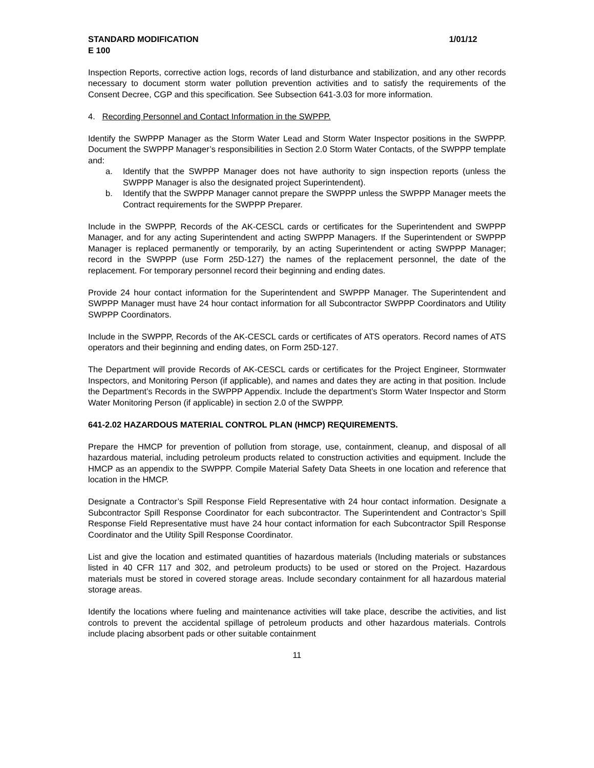STANDARD MODIFICATION 1/01/12
E 100
Inspection Reports, corrective action logs, records of land disturbance and stabilization, and any other records necessary to document storm water pollution prevention activities and to satisfy the requirements of the Consent Decree, CGP and this specification. See Subsection 641-3.03 for more information.
4. Recording Personnel and Contact Information in the SWPPP.
Identify the SWPPP Manager as the Storm Water Lead and Storm Water Inspector positions in the SWPPP. Document the SWPPP Manager’s responsibilities in Section 2.0 Storm Water Contacts, of the SWPPP template and:
a. Identify that the SWPPP Manager does not have authority to sign inspection reports (unless the SWPPP Manager is also the designated project Superintendent).
b. Identify that the SWPPP Manager cannot prepare the SWPPP unless the SWPPP Manager meets the Contract requirements for the SWPPP Preparer.
Include in the SWPPP, Records of the AK-CESCL cards or certificates for the Superintendent and SWPPP Manager, and for any acting Superintendent and acting SWPPP Managers. If the Superintendent or SWPPP Manager is replaced permanently or temporarily, by an acting Superintendent or acting SWPPP Manager; record in the SWPPP (use Form 25D-127) the names of the replacement personnel, the date of the replacement. For temporary personnel record their beginning and ending dates.
Provide 24 hour contact information for the Superintendent and SWPPP Manager. The Superintendent and SWPPP Manager must have 24 hour contact information for all Subcontractor SWPPP Coordinators and Utility SWPPP Coordinators.
Include in the SWPPP, Records of the AK-CESCL cards or certificates of ATS operators. Record names of ATS operators and their beginning and ending dates, on Form 25D-127.
The Department will provide Records of AK-CESCL cards or certificates for the Project Engineer, Stormwater Inspectors, and Monitoring Person (if applicable), and names and dates they are acting in that position. Include the Department’s Records in the SWPPP Appendix. Include the department’s Storm Water Inspector and Storm Water Monitoring Person (if applicable) in section 2.0 of the SWPPP.
641-2.02 HAZARDOUS MATERIAL CONTROL PLAN (HMCP) REQUIREMENTS.
Prepare the HMCP for prevention of pollution from storage, use, containment, cleanup, and disposal of all hazardous material, including petroleum products related to construction activities and equipment. Include the HMCP as an appendix to the SWPPP. Compile Material Safety Data Sheets in one location and reference that location in the HMCP.
Designate a Contractor’s Spill Response Field Representative with 24 hour contact information. Designate a Subcontractor Spill Response Coordinator for each subcontractor. The Superintendent and Contractor’s Spill Response Field Representative must have 24 hour contact information for each Subcontractor Spill Response Coordinator and the Utility Spill Response Coordinator.
List and give the location and estimated quantities of hazardous materials (Including materials or substances listed in 40 CFR 117 and 302, and petroleum products) to be used or stored on the Project. Hazardous materials must be stored in covered storage areas. Include secondary containment for all hazardous material storage areas.
Identify the locations where fueling and maintenance activities will take place, describe the activities, and list controls to prevent the accidental spillage of petroleum products and other hazardous materials. Controls include placing absorbent pads or other suitable containment
11